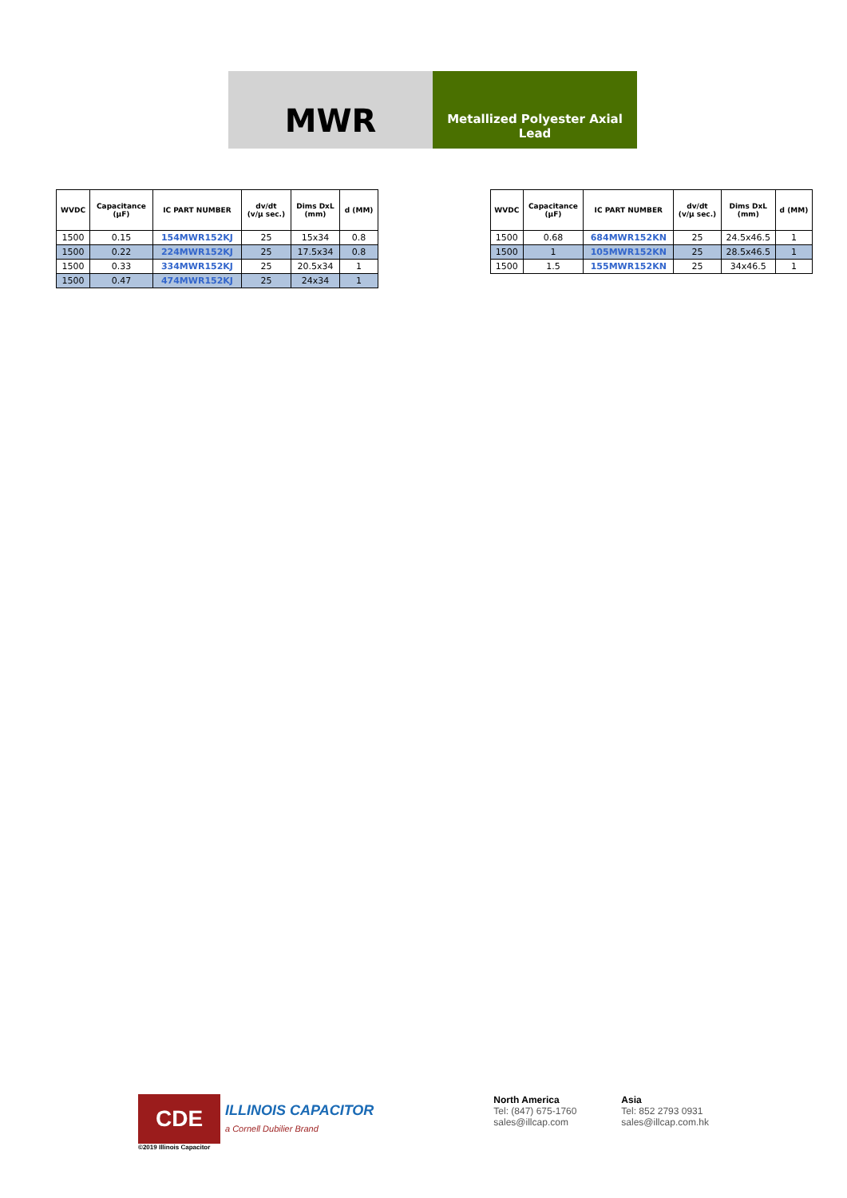MWR
Metallized Polyester Axial
Lead
| WVDC | Capacitance (µF) | IC PART NUMBER | dv/dt (v/µ sec.) | Dims DxL (mm) | d (MM) |
| --- | --- | --- | --- | --- | --- |
| 1500 | 0.15 | 154MWR152KJ | 25 | 15x34 | 0.8 |
| 1500 | 0.22 | 224MWR152KJ | 25 | 17.5x34 | 0.8 |
| 1500 | 0.33 | 334MWR152KJ | 25 | 20.5x34 | 1 |
| 1500 | 0.47 | 474MWR152KJ | 25 | 24x34 | 1 |
| WVDC | Capacitance (µF) | IC PART NUMBER | dv/dt (v/µ sec.) | Dims DxL (mm) | d (MM) |
| --- | --- | --- | --- | --- | --- |
| 1500 | 0.68 | 684MWR152KN | 25 | 24.5x46.5 | 1 |
| 1500 | 1 | 105MWR152KN | 25 | 28.5x46.5 | 1 |
| 1500 | 1.5 | 155MWR152KN | 25 | 34x46.5 | 1 |
CDE
ILLINOIS CAPACITOR
a Cornell Dubilier Brand
©2019 Illinois Capacitor
North America
Tel: (847) 675-1760
sales@illcap.com
Asia
Tel: 852 2793 0931
sales@illcap.com.hk